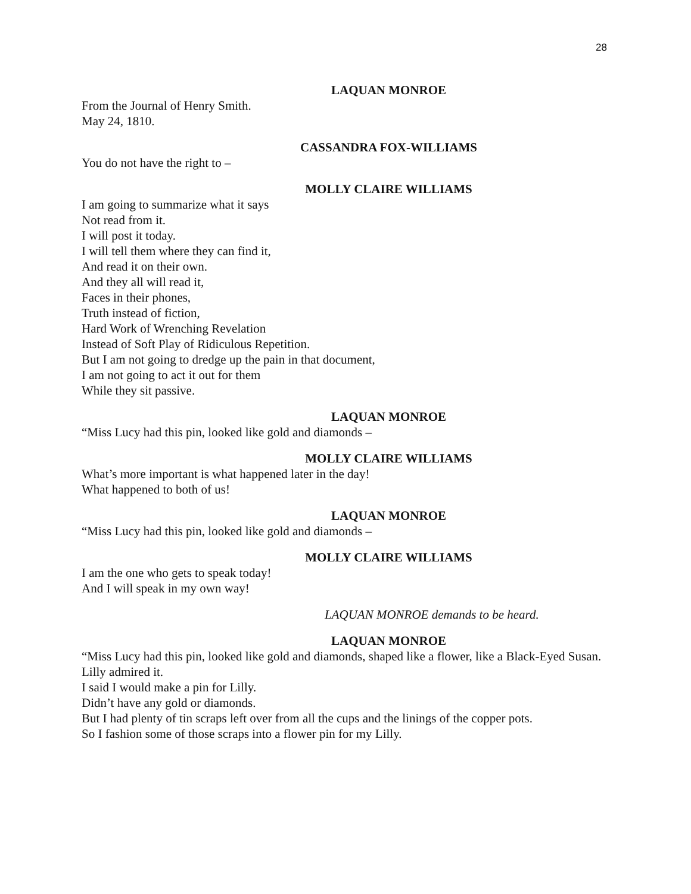28
LAQUAN MONROE
From the Journal of Henry Smith.
May 24, 1810.
CASSANDRA FOX-WILLIAMS
You do not have the right to –
MOLLY CLAIRE WILLIAMS
I am going to summarize what it says
Not read from it.
I will post it today.
I will tell them where they can find it,
And read it on their own.
And they all will read it,
Faces in their phones,
Truth instead of fiction,
Hard Work of Wrenching Revelation
Instead of Soft Play of Ridiculous Repetition.
But I am not going to dredge up the pain in that document,
I am not going to act it out for them
While they sit passive.
LAQUAN MONROE
“Miss Lucy had this pin, looked like gold and diamonds –
MOLLY CLAIRE WILLIAMS
What’s more important is what happened later in the day!
What happened to both of us!
LAQUAN MONROE
“Miss Lucy had this pin, looked like gold and diamonds –
MOLLY CLAIRE WILLIAMS
I am the one who gets to speak today!
And I will speak in my own way!
LAQUAN MONROE demands to be heard.
LAQUAN MONROE
“Miss Lucy had this pin, looked like gold and diamonds, shaped like a flower, like a Black-Eyed Susan.
Lilly admired it.
I said I would make a pin for Lilly.
Didn’t have any gold or diamonds.
But I had plenty of tin scraps left over from all the cups and the linings of the copper pots.
So I fashion some of those scraps into a flower pin for my Lilly.